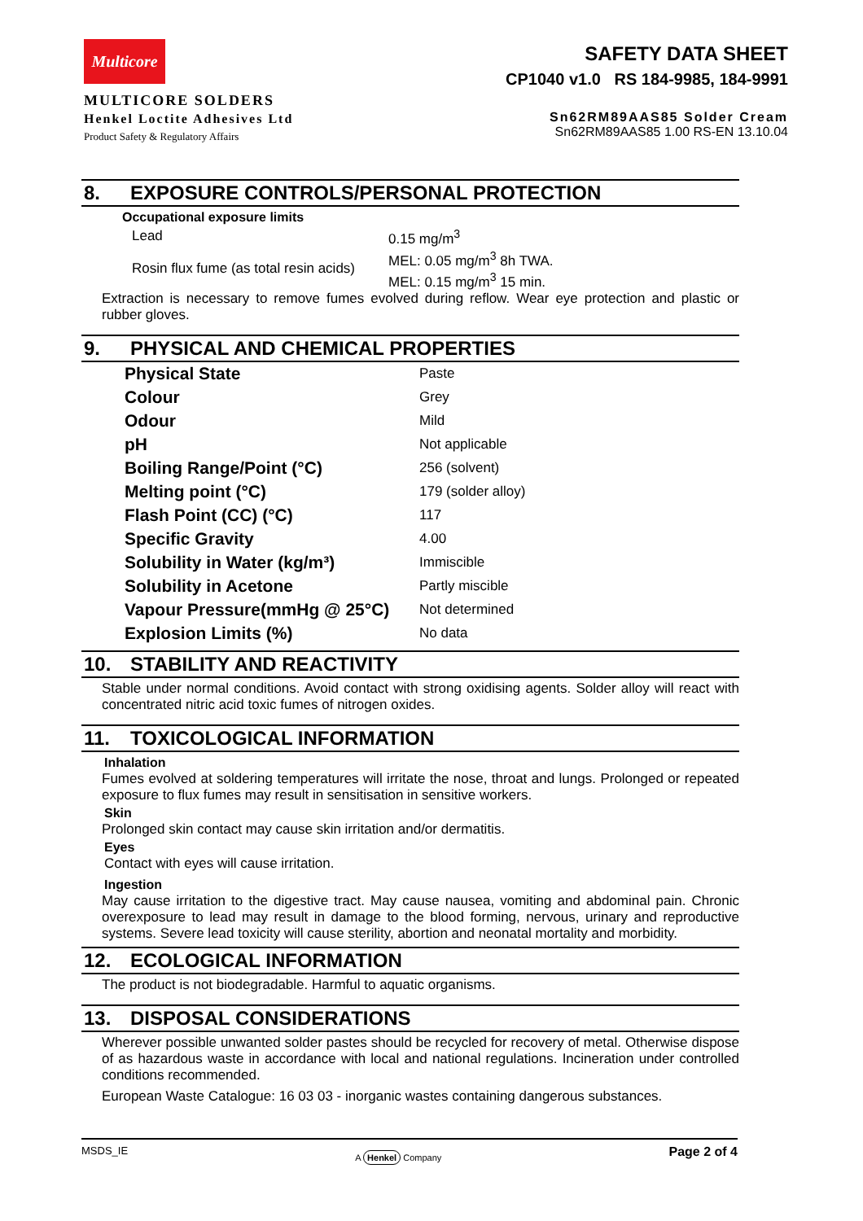Multicore
MULTICORE SOLDERS
Henkel Loctite Adhesives Ltd
Product Safety & Regulatory Affairs
SAFETY DATA SHEET
CP1040 v1.0 RS 184-9985, 184-9991
Sn62RM89AAS85 Solder Cream
Sn62RM89AAS85 1.00 RS-EN 13.10.04
8. EXPOSURE CONTROLS/PERSONAL PROTECTION
Occupational exposure limits
| Lead | 0.15 mg/m<sup>3</sup> |
| Rosin flux fume (as total resin acids) | MEL: 0.05 mg/m<sup>3</sup> 8h TWA. MEL: 0.15 mg/m<sup>3</sup> 15 min. |
Extraction is necessary to remove fumes evolved during reflow. Wear eye protection and plastic or rubber gloves.
9. PHYSICAL AND CHEMICAL PROPERTIES
| Physical State | Paste |
| Colour | Grey |
| Odour | Mild |
| pH | Not applicable |
| Boiling Range/Point (°C) | 256 (solvent) |
| Melting point (°C) | 179 (solder alloy) |
| Flash Point (CC) (°C) | 117 |
| Specific Gravity | 4.00 |
| Solubility in Water (kg/m³) | Immiscible |
| Solubility in Acetone | Partly miscible |
| Vapour Pressure(mmHg @ 25°C) | Not determined |
| Explosion Limits (%) | No data |
10. STABILITY AND REACTIVITY
Stable under normal conditions. Avoid contact with strong oxidising agents. Solder alloy will react with concentrated nitric acid toxic fumes of nitrogen oxides.
11. TOXICOLOGICAL INFORMATION
Inhalation
Fumes evolved at soldering temperatures will irritate the nose, throat and lungs. Prolonged or repeated exposure to flux fumes may result in sensitisation in sensitive workers.
Skin
Prolonged skin contact may cause skin irritation and/or dermatitis.
Eyes
Contact with eyes will cause irritation.
Ingestion
May cause irritation to the digestive tract. May cause nausea, vomiting and abdominal pain. Chronic overexposure to lead may result in damage to the blood forming, nervous, urinary and reproductive systems. Severe lead toxicity will cause sterility, abortion and neonatal mortality and morbidity.
12. ECOLOGICAL INFORMATION
The product is not biodegradable. Harmful to aquatic organisms.
13. DISPOSAL CONSIDERATIONS
Wherever possible unwanted solder pastes should be recycled for recovery of metal. Otherwise dispose of as hazardous waste in accordance with local and national regulations. Incineration under controlled conditions recommended.
European Waste Catalogue: 16 03 03 - inorganic wastes containing dangerous substances.
MSDS_IE A Henkel Company Page 2 of 4